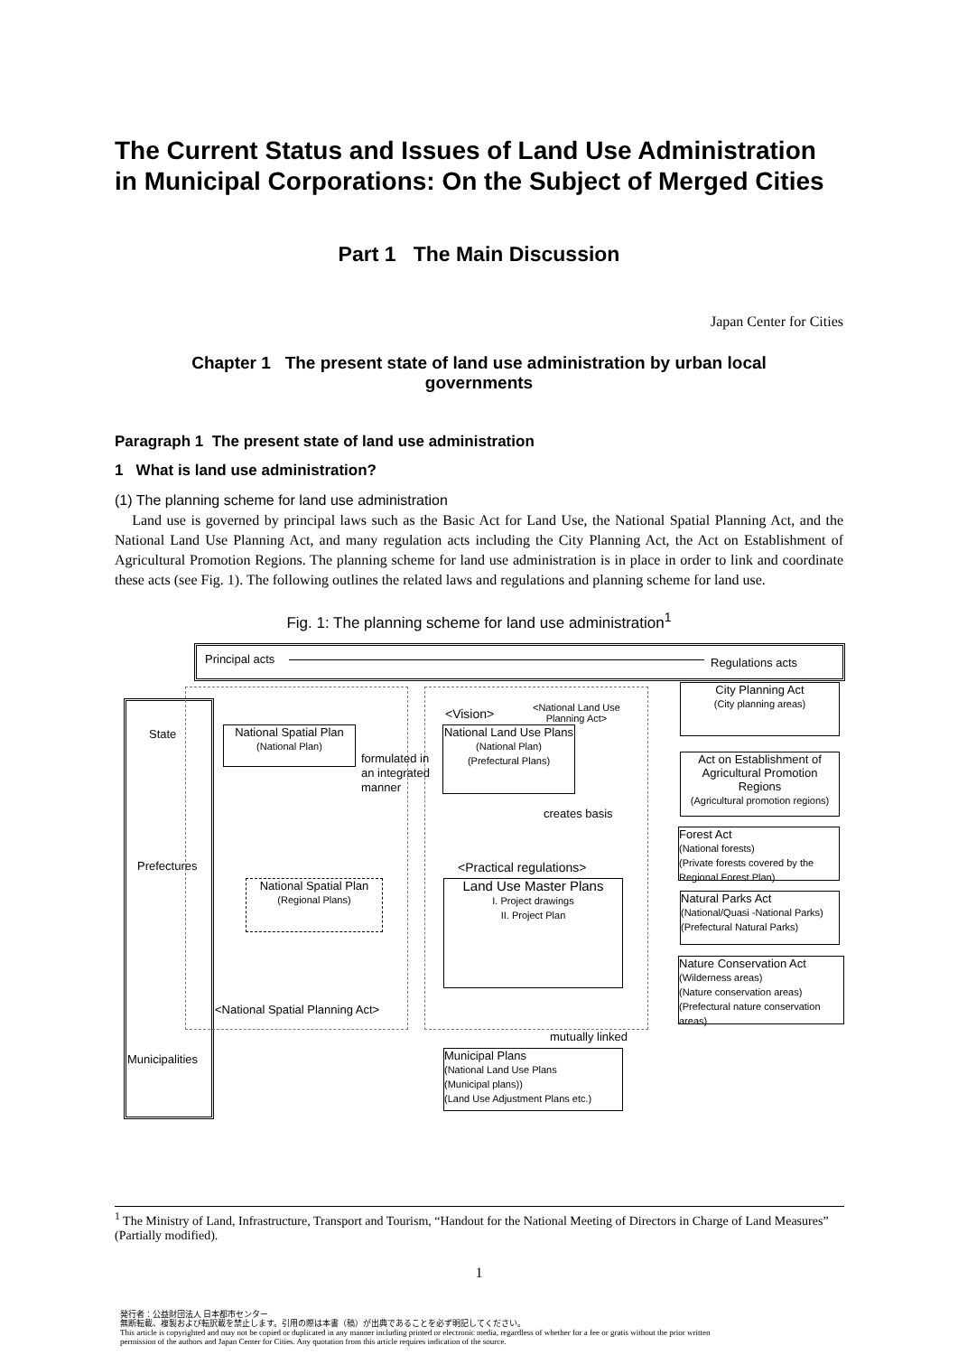The Current Status and Issues of Land Use Administration in Municipal Corporations: On the Subject of Merged Cities
Part 1 The Main Discussion
Japan Center for Cities
Chapter 1 The present state of land use administration by urban local governments
Paragraph 1 The present state of land use administration
1 What is land use administration?
(1) The planning scheme for land use administration
Land use is governed by principal laws such as the Basic Act for Land Use, the National Spatial Planning Act, and the National Land Use Planning Act, and many regulation acts including the City Planning Act, the Act on Establishment of Agricultural Promotion Regions. The planning scheme for land use administration is in place in order to link and coordinate these acts (see Fig. 1). The following outlines the related laws and regulations and planning scheme for land use.
Fig. 1: The planning scheme for land use administration<sup>1</sup>
Principal acts Regulations acts
State
Prefectures
Municipalities
National Spatial Plan
(National Plan)
formulated in
an integrated
manner
<Vision>
<National Land Use
Planning Act>
National Land Use Plans
(National Plan)
(Prefectural Plans)
creates basis
<Practical regulations>
National Spatial Plan
(Regional Plans)
Land Use Master Plans
I. Project drawings
II. Project Plan
<National Spatial Planning Act>
mutually linked
Municipal Plans
(National Land Use Plans
(Municipal plans))
(Land Use Adjustment Plans etc.)
City Planning Act
(City planning areas)
Act on Establishment of Agricultural Promotion Regions
(Agricultural promotion regions)
Forest Act
(National forests)
(Private forests covered by the Regional Forest Plan)
Natural Parks Act
(National/Quasi -National Parks)
(Prefectural Natural Parks)
Nature Conservation Act
(Wilderness areas)
(Nature conservation areas)
(Prefectural nature conservation areas)
<sup>1</sup> The Ministry of Land, Infrastructure, Transport and Tourism, “Handout for the National Meeting of Directors in Charge of Land Measures” (Partially modified).
1
発行者：公益財団法人 日本都市センター
無断転載、複製および転訳載を禁止します。引用の際は本書（稿）が出典であることを必ず明記してください。
This article is copyrighted and may not be copied or duplicated in any manner including printed or electronic media, regardless of whether for a fee or gratis without the prior written
permission of the authors and Japan Center for Cities. Any quotation from this article requires indication of the source.